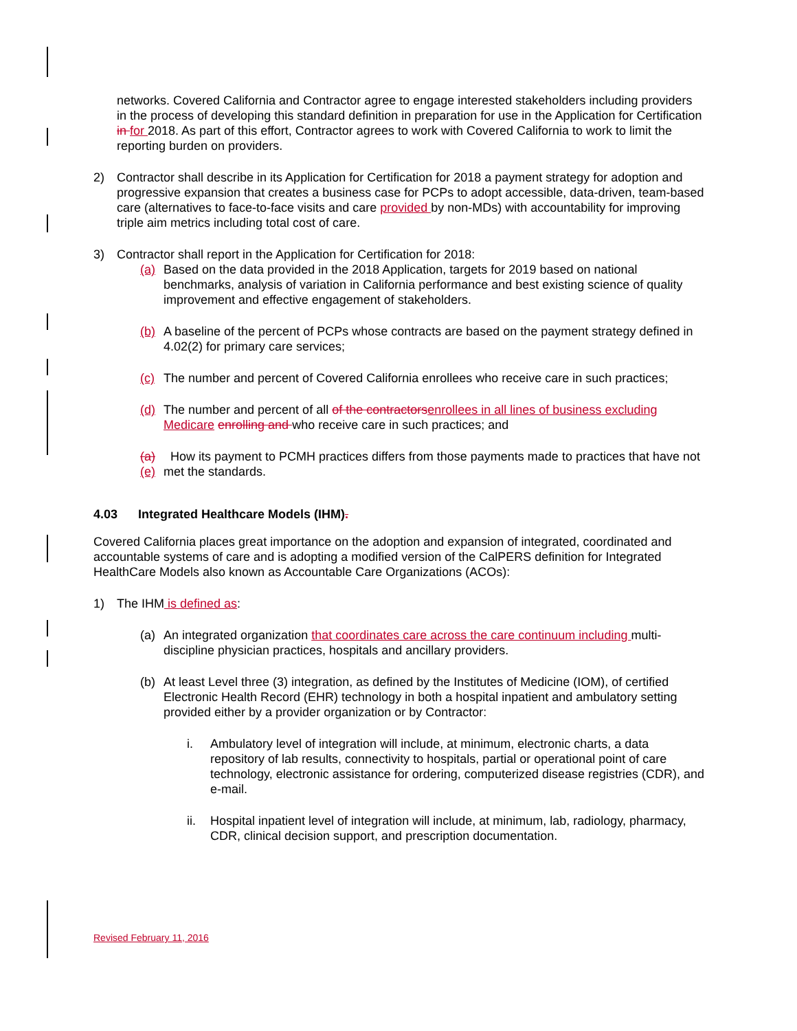networks. Covered California and Contractor agree to engage interested stakeholders including providers in the process of developing this standard definition in preparation for use in the Application for Certification in for 2018. As part of this effort, Contractor agrees to work with Covered California to work to limit the reporting burden on providers.
2) Contractor shall describe in its Application for Certification for 2018 a payment strategy for adoption and progressive expansion that creates a business case for PCPs to adopt accessible, data-driven, team-based care (alternatives to face-to-face visits and care provided by non-MDs) with accountability for improving triple aim metrics including total cost of care.
3) Contractor shall report in the Application for Certification for 2018:
(a) Based on the data provided in the 2018 Application, targets for 2019 based on national benchmarks, analysis of variation in California performance and best existing science of quality improvement and effective engagement of stakeholders.
(b) A baseline of the percent of PCPs whose contracts are based on the payment strategy defined in 4.02(2) for primary care services;
(c) The number and percent of Covered California enrollees who receive care in such practices;
(d) The number and percent of all of the contractors enrollees in all lines of business excluding Medicare enrolling and who receive care in such practices; and
(a)(e) How its payment to PCMH practices differs from those payments made to practices that have not met the standards.
4.03 Integrated Healthcare Models (IHM).
Covered California places great importance on the adoption and expansion of integrated, coordinated and accountable systems of care and is adopting a modified version of the CalPERS definition for Integrated HealthCare Models also known as Accountable Care Organizations (ACOs):
1) The IHM is defined as:
(a) An integrated organization that coordinates care across the care continuum including multi-discipline physician practices, hospitals and ancillary providers.
(b) At least Level three (3) integration, as defined by the Institutes of Medicine (IOM), of certified Electronic Health Record (EHR) technology in both a hospital inpatient and ambulatory setting provided either by a provider organization or by Contractor:
i. Ambulatory level of integration will include, at minimum, electronic charts, a data repository of lab results, connectivity to hospitals, partial or operational point of care technology, electronic assistance for ordering, computerized disease registries (CDR), and e-mail.
ii. Hospital inpatient level of integration will include, at minimum, lab, radiology, pharmacy, CDR, clinical decision support, and prescription documentation.
Revised February 11, 2016